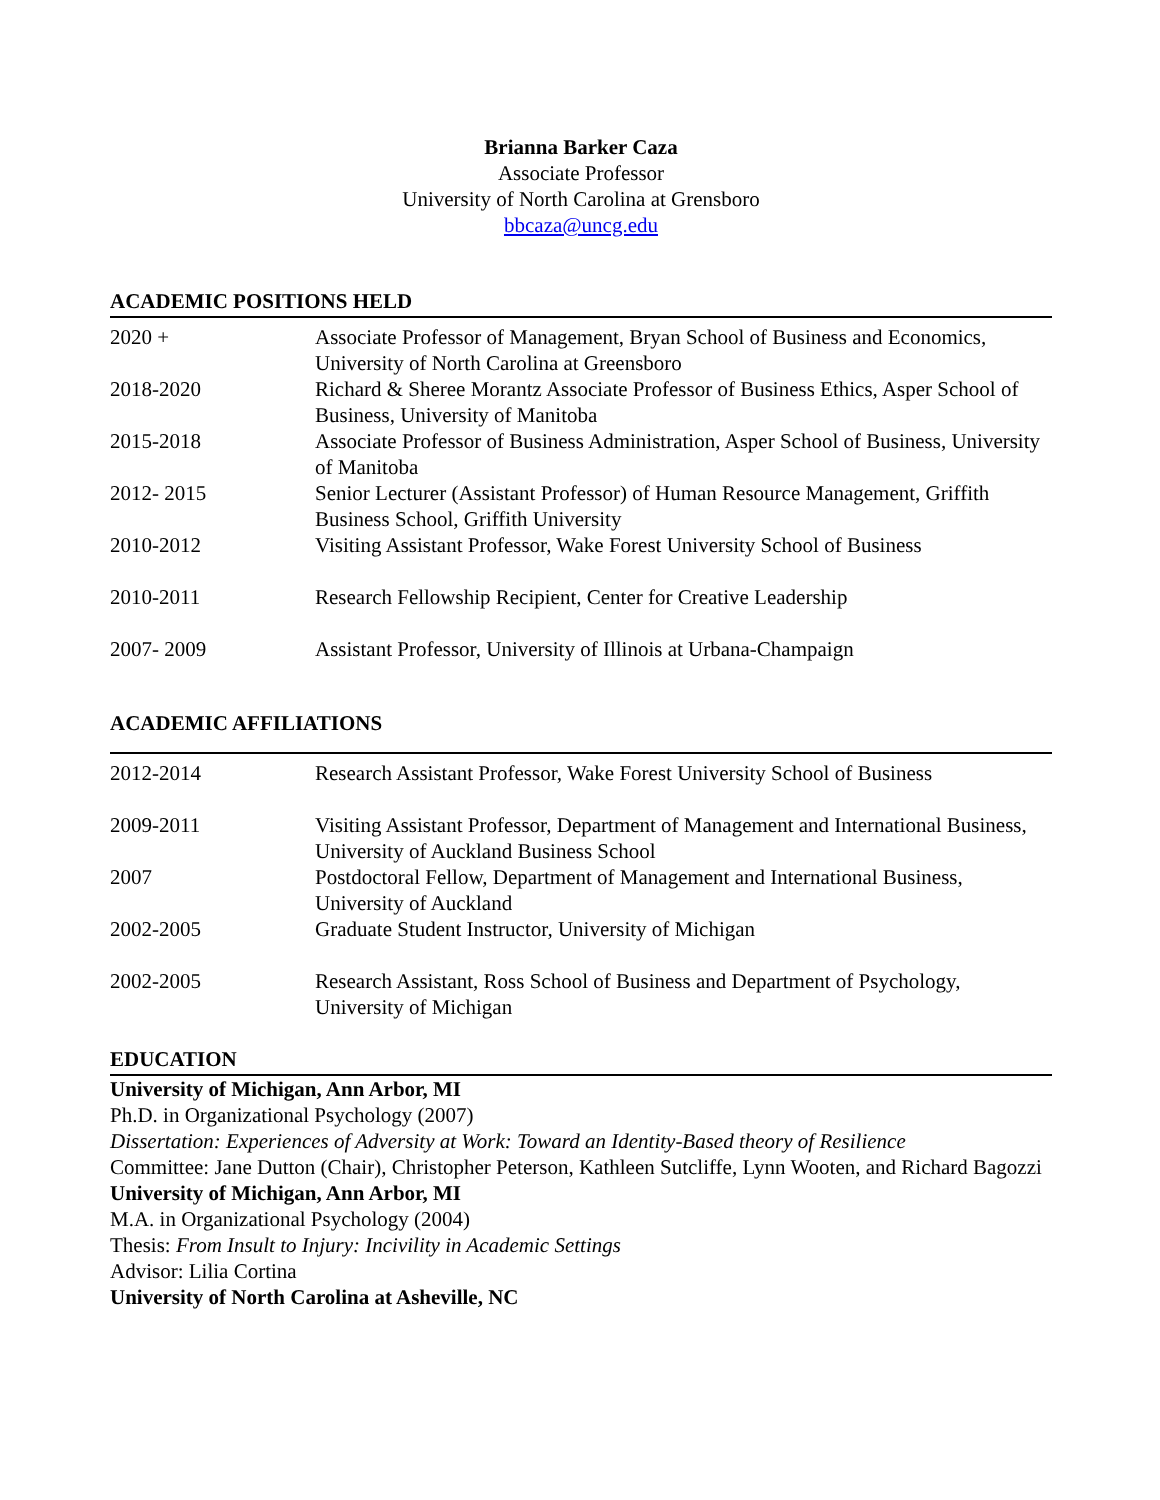Brianna Barker Caza
Associate Professor
University of North Carolina at Grensboro
bbcaza@uncg.edu
ACADEMIC POSITIONS HELD
| 2020 + | Associate Professor of Management, Bryan School of Business and Economics, University of North Carolina at Greensboro |
| 2018-2020 | Richard & Sheree Morantz Associate Professor of Business Ethics, Asper School of Business, University of Manitoba |
| 2015-2018 | Associate Professor of Business Administration, Asper School of Business, University of Manitoba |
| 2012- 2015 | Senior Lecturer (Assistant Professor) of Human Resource Management, Griffith Business School, Griffith University |
| 2010-2012 | Visiting Assistant Professor, Wake Forest University School of Business |
| 2010-2011 | Research Fellowship Recipient, Center for Creative Leadership |
| 2007- 2009 | Assistant Professor, University of Illinois at Urbana-Champaign |
ACADEMIC AFFILIATIONS
| 2012-2014 | Research Assistant Professor, Wake Forest University School of Business |
| 2009-2011 | Visiting Assistant Professor, Department of Management and International Business, University of Auckland Business School |
| 2007 | Postdoctoral Fellow, Department of Management and International Business, University of Auckland |
| 2002-2005 | Graduate Student Instructor, University of Michigan |
| 2002-2005 | Research Assistant, Ross School of Business and Department of Psychology, University of Michigan |
EDUCATION
University of Michigan, Ann Arbor, MI
Ph.D. in Organizational Psychology (2007)
Dissertation: Experiences of Adversity at Work: Toward an Identity-Based theory of Resilience
Committee: Jane Dutton (Chair), Christopher Peterson, Kathleen Sutcliffe, Lynn Wooten, and Richard Bagozzi
University of Michigan, Ann Arbor, MI
M.A. in Organizational Psychology (2004)
Thesis: From Insult to Injury: Incivility in Academic Settings
Advisor: Lilia Cortina
University of North Carolina at Asheville, NC